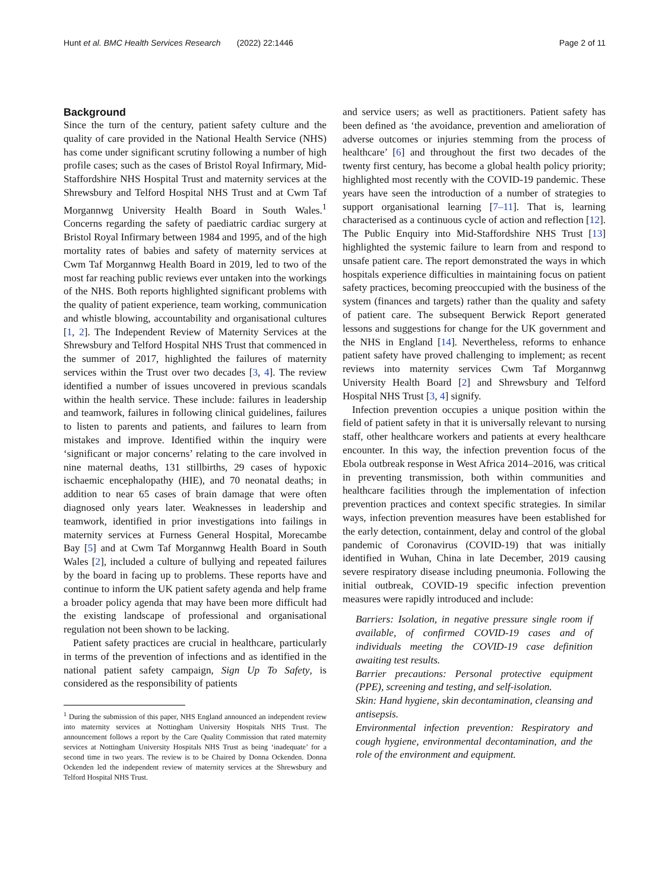Hunt et al. BMC Health Services Research (2022) 22:1446 Page 2 of 11
Background
Since the turn of the century, patient safety culture and the quality of care provided in the National Health Service (NHS) has come under significant scrutiny following a number of high profile cases; such as the cases of Bristol Royal Infirmary, Mid-Staffordshire NHS Hospital Trust and maternity services at the Shrewsbury and Telford Hospital NHS Trust and at Cwm Taf Morgannwg University Health Board in South Wales.<sup>1</sup> Concerns regarding the safety of paediatric cardiac surgery at Bristol Royal Infirmary between 1984 and 1995, and of the high mortality rates of babies and safety of maternity services at Cwm Taf Morgannwg Health Board in 2019, led to two of the most far reaching public reviews ever untaken into the workings of the NHS. Both reports highlighted significant problems with the quality of patient experience, team working, communication and whistle blowing, accountability and organisational cultures [1, 2]. The Independent Review of Maternity Services at the Shrewsbury and Telford Hospital NHS Trust that commenced in the summer of 2017, highlighted the failures of maternity services within the Trust over two decades [3, 4]. The review identified a number of issues uncovered in previous scandals within the health service. These include: failures in leadership and teamwork, failures in following clinical guidelines, failures to listen to parents and patients, and failures to learn from mistakes and improve. Identified within the inquiry were ‘significant or major concerns’ relating to the care involved in nine maternal deaths, 131 stillbirths, 29 cases of hypoxic ischaemic encephalopathy (HIE), and 70 neonatal deaths; in addition to near 65 cases of brain damage that were often diagnosed only years later. Weaknesses in leadership and teamwork, identified in prior investigations into failings in maternity services at Furness General Hospital, Morecambe Bay [5] and at Cwm Taf Morgannwg Health Board in South Wales [2], included a culture of bullying and repeated failures by the board in facing up to problems. These reports have and continue to inform the UK patient safety agenda and help frame a broader policy agenda that may have been more difficult had the existing landscape of professional and organisational regulation not been shown to be lacking.
Patient safety practices are crucial in healthcare, particularly in terms of the prevention of infections and as identified in the national patient safety campaign, Sign Up To Safety, is considered as the responsibility of patients
<sup>1</sup> During the submission of this paper, NHS England announced an independent review into maternity services at Nottingham University Hospitals NHS Trust. The announcement follows a report by the Care Quality Commission that rated maternity services at Nottingham University Hospitals NHS Trust as being ‘inadequate’ for a second time in two years. The review is to be Chaired by Donna Ockenden. Donna Ockenden led the independent review of maternity services at the Shrewsbury and Telford Hospital NHS Trust.
and service users; as well as practitioners. Patient safety has been defined as ‘the avoidance, prevention and amelioration of adverse outcomes or injuries stemming from the process of healthcare’ [6] and throughout the first two decades of the twenty first century, has become a global health policy priority; highlighted most recently with the COVID-19 pandemic. These years have seen the introduction of a number of strategies to support organisational learning [7–11]. That is, learning characterised as a continuous cycle of action and reflection [12]. The Public Enquiry into Mid-Staffordshire NHS Trust [13] highlighted the systemic failure to learn from and respond to unsafe patient care. The report demonstrated the ways in which hospitals experience difficulties in maintaining focus on patient safety practices, becoming preoccupied with the business of the system (finances and targets) rather than the quality and safety of patient care. The subsequent Berwick Report generated lessons and suggestions for change for the UK government and the NHS in England [14]. Nevertheless, reforms to enhance patient safety have proved challenging to implement; as recent reviews into maternity services Cwm Taf Morgannwg University Health Board [2] and Shrewsbury and Telford Hospital NHS Trust [3, 4] signify.
Infection prevention occupies a unique position within the field of patient safety in that it is universally relevant to nursing staff, other healthcare workers and patients at every healthcare encounter. In this way, the infection prevention focus of the Ebola outbreak response in West Africa 2014–2016, was critical in preventing transmission, both within communities and healthcare facilities through the implementation of infection prevention practices and context specific strategies. In similar ways, infection prevention measures have been established for the early detection, containment, delay and control of the global pandemic of Coronavirus (COVID-19) that was initially identified in Wuhan, China in late December, 2019 causing severe respiratory disease including pneumonia. Following the initial outbreak, COVID-19 specific infection prevention measures were rapidly introduced and include:
Barriers: Isolation, in negative pressure single room if available, of confirmed COVID-19 cases and of individuals meeting the COVID-19 case definition awaiting test results.
Barrier precautions: Personal protective equipment (PPE), screening and testing, and self-isolation.
Skin: Hand hygiene, skin decontamination, cleansing and antisepsis.
Environmental infection prevention: Respiratory and cough hygiene, environmental decontamination, and the role of the environment and equipment.